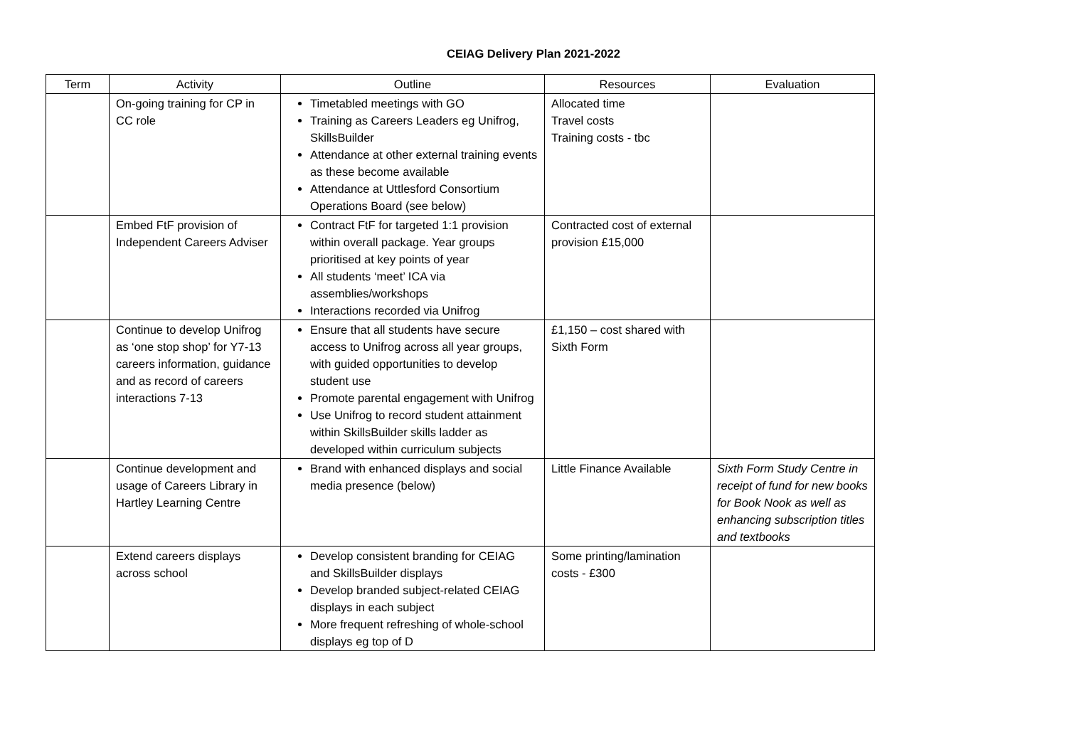CEIAG Delivery Plan 2021-2022
| Term | Activity | Outline | Resources | Evaluation |
| --- | --- | --- | --- | --- |
| | On-going training for CP in CC role | Timetabled meetings with GO Training as Careers Leaders eg Unifrog, SkillsBuilder Attendance at other external training events as these become available Attendance at Uttlesford Consortium Operations Board (see below) | Allocated time Travel costs Training costs - tbc | |
| | Embed FtF provision of Independent Careers Adviser | Contract FtF for targeted 1:1 provision within overall package. Year groups prioritised at key points of year All students ‘meet’ ICA via assemblies/workshops Interactions recorded via Unifrog | Contracted cost of external provision £15,000 | |
| | Continue to develop Unifrog as ‘one stop shop’ for Y7-13 careers information, guidance and as record of careers interactions 7-13 | Ensure that all students have secure access to Unifrog across all year groups, with guided opportunities to develop student use Promote parental engagement with Unifrog Use Unifrog to record student attainment within SkillsBuilder skills ladder as developed within curriculum subjects | £1,150 – cost shared with Sixth Form | |
| | Continue development and usage of Careers Library in Hartley Learning Centre | Brand with enhanced displays and social media presence (below) | Little Finance Available | Sixth Form Study Centre in receipt of fund for new books for Book Nook as well as enhancing subscription titles and textbooks |
| | Extend careers displays across school | Develop consistent branding for CEIAG and SkillsBuilder displays Develop branded subject-related CEIAG displays in each subject More frequent refreshing of whole-school displays eg top of D | Some printing/lamination costs - £300 | |